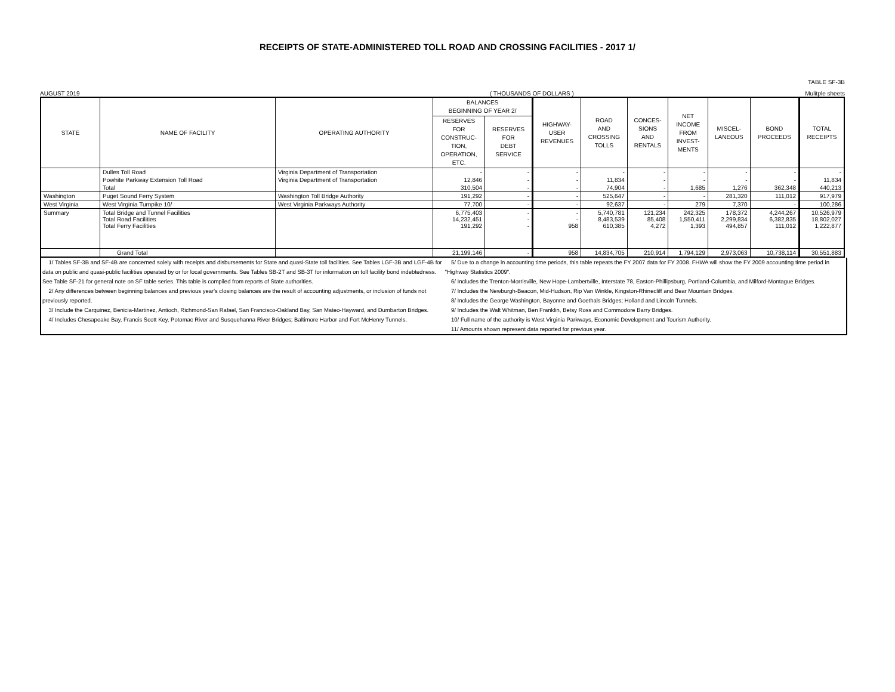RECEIPTS OF STATE-ADMINISTERED TOLL ROAD AND CROSSING FACILITIES - 2017 1/
TABLE SF-3B
AUGUST 2019 ( THOUSANDS OF DOLLARS ) Mulitple sheets
| STATE | NAME OF FACILITY | OPERATING AUTHORITY | BALANCES BEGINNING OF YEAR 2/ | | HIGHWAY- USER REVENUES | ROAD AND CROSSING TOLLS | CONCES- SIONS AND RENTALS | NET INCOME FROM INVEST- MENTS | MISCEL- LANEOUS | BOND PROCEEDS | TOTAL RECEIPTS |
| --- | --- | --- | --- | --- | --- | --- | --- | --- | --- | --- | --- |
| | | | RESERVES FOR CONSTRUC- TION, OPERATION, ETC. | RESERVES FOR DEBT SERVICE | | | | | | | |
| | Dulles Toll Road | Virginia Department of Transportation | - | - | - | - | - | - | - | - | - |
| | Powhite Parkway Extension Toll Road | Virginia Department of Transportation | 12,846 | - | - | 11,834 | - | - | - | - | 11,834 |
| | Total | | 310,504 | - | - | 74,904 | - | 1,685 | 1,276 | 362,348 | 440,213 |
| Washington | Puget Sound Ferry System | Washington Toll Bridge Authority | 191,292 | - | - | 525,647 | - | - | 281,320 | 111,012 | 917,979 |
| West Virginia | West Virginia Turnpike 10/ | West Virginia Parkways Authority | 77,700 | - | - | 92,637 | - | 279 | 7,370 | - | 100,286 |
| Summary | Total Bridge and Tunnel Facilities Total Road Facilities Total Ferry Facilities | | 6,775,403 14,232,451 191,292 | - - - | - - 958 | 5,740,781 8,483,539 610,385 | 121,234 85,408 4,272 | 242,325 1,550,411 1,393 | 178,372 2,299,834 494,857 | 4,244,267 6,382,835 111,012 | 10,526,979 18,802,027 1,222,877 |
| | Grand Total | | 21,199,146 | - | 958 | 14,834,705 | 210,914 | 1,794,129 | 2,973,063 | 10,738,114 | 30,551,883 |
1/ Tables SF-3B and SF-4B are concerned solely with receipts and disbursements for State and quasi-State toll facilities. See Tables LGF-3B and LGF-4B for data on public and quasi-public facilities operated by or for local governments. See Tables SB-2T and SB-3T for information on toll facility bond indebtedness. See Table SF-21 for general note on SF table series. This table is compiled from reports of State authorities.
2/ Any differences between beginning balances and previous year's closing balances are the result of accounting adjustments, or inclusion of funds not previously reported.
3/ Include the Carquinez, Benicia-Martinez, Antioch, Richmond-San Rafael, San Francisco-Oakland Bay, San Mateo-Hayward, and Dumbarton Bridges.
4/ Includes Chesapeake Bay, Francis Scott Key, Potomac River and Susquehanna River Bridges; Baltimore Harbor and Fort McHenry Tunnels.
5/ Due to a change in accounting time periods, this table repeats the FY 2007 data for FY 2008. FHWA will show the FY 2009 accounting time period in "Highway Statistics 2009".
6/ Includes the Trenton-Morrisville, New Hope-Lambertville, Interstate 78, Easton-Phillipsburg, Portland-Columbia, and Milford-Montague Bridges.
7/ Includes the Newburgh-Beacon, Mid-Hudson, Rip Van Winkle, Kingston-Rhinecliff and Bear Mountain Bridges.
8/ Includes the George Washington, Bayonne and Goethals Bridges; Holland and Lincoln Tunnels.
9/ Includes the Walt Whitman, Ben Franklin, Betsy Ross and Commodore Barry Bridges.
10/ Full name of the authority is West Virginia Parkways, Economic Development and Tourism Authority.
11/ Amounts shown represent data reported for previous year.